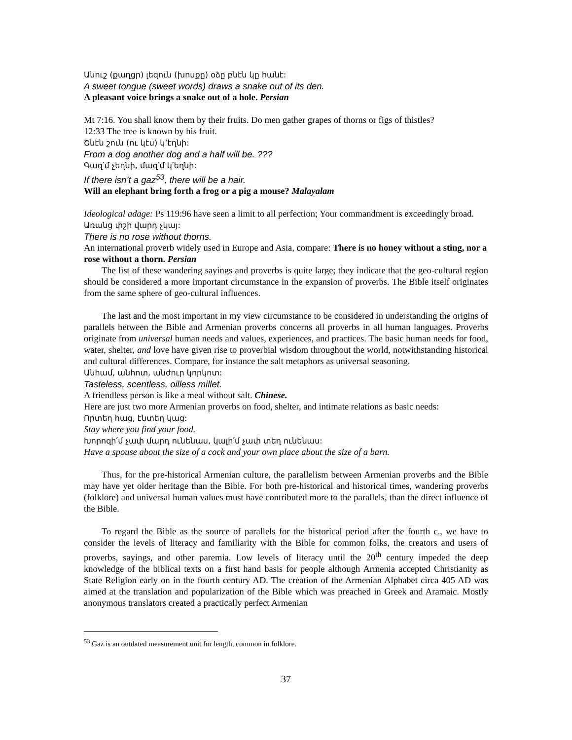Անուշ (քաղցր) լեզուն (խոսքը) օձը բնէն կը հանէ:
A sweet tongue (sweet words) draws a snake out of its den.
A pleasant voice brings a snake out of a hole. Persian
Mt 7:16. You shall know them by their fruits. Do men gather grapes of thorns or figs of thistles?
12:33 The tree is known by his fruit.
Շնէն շուն (ու կէս) կ՚էղնի:
From a dog another dog and a half will be. ???
Գազ՛մ չեղնի, մազ՛մ կ՛եղնի:
If there isn’t a gaz<sup>53</sup>, there will be a hair.
Will an elephant bring forth a frog or a pig a mouse? Malayalam
Ideological adage: Ps 119:96 have seen a limit to all perfection; Your commandment is exceedingly broad.
Առանց փշի վարդ չկայ:
There is no rose without thorns.
An international proverb widely used in Europe and Asia, compare: There is no honey without a sting, nor a rose without a thorn. Persian
The list of these wandering sayings and proverbs is quite large; they indicate that the geo-cultural region should be considered a more important circumstance in the expansion of proverbs. The Bible itself originates from the same sphere of geo-cultural influences.
The last and the most important in my view circumstance to be considered in understanding the origins of parallels between the Bible and Armenian proverbs concerns all proverbs in all human languages. Proverbs originate from universal human needs and values, experiences, and practices. The basic human needs for food, water, shelter, and love have given rise to proverbial wisdom throughout the world, notwithstanding historical and cultural differences. Compare, for instance the salt metaphors as universal seasoning.
Անհամ, անհոտ, անժուր կորկոտ:
Tasteless, scentless, oilless millet.
A friendless person is like a meal without salt. Chinese.
Here are just two more Armenian proverbs on food, shelter, and intimate relations as basic needs:
Որտեղ հաց, էնտեղ կաց:
Stay where you find your food.
Խորոզի՛մ չափ մարդ ունենաս, կալի՛մ չափ տեղ ունենաս:
Have a spouse about the size of a cock and your own place about the size of a barn.
Thus, for the pre-historical Armenian culture, the parallelism between Armenian proverbs and the Bible may have yet older heritage than the Bible. For both pre-historical and historical times, wandering proverbs (folklore) and universal human values must have contributed more to the parallels, than the direct influence of the Bible.
To regard the Bible as the source of parallels for the historical period after the fourth c., we have to consider the levels of literacy and familiarity with the Bible for common folks, the creators and users of proverbs, sayings, and other paremia. Low levels of literacy until the 20<sup>th</sup> century impeded the deep knowledge of the biblical texts on a first hand basis for people although Armenia accepted Christianity as State Religion early on in the fourth century AD. The creation of the Armenian Alphabet circa 405 AD was aimed at the translation and popularization of the Bible which was preached in Greek and Aramaic. Mostly anonymous translators created a practically perfect Armenian
<sup>53</sup> Gaz is an outdated measurement unit for length, common in folklore.
37